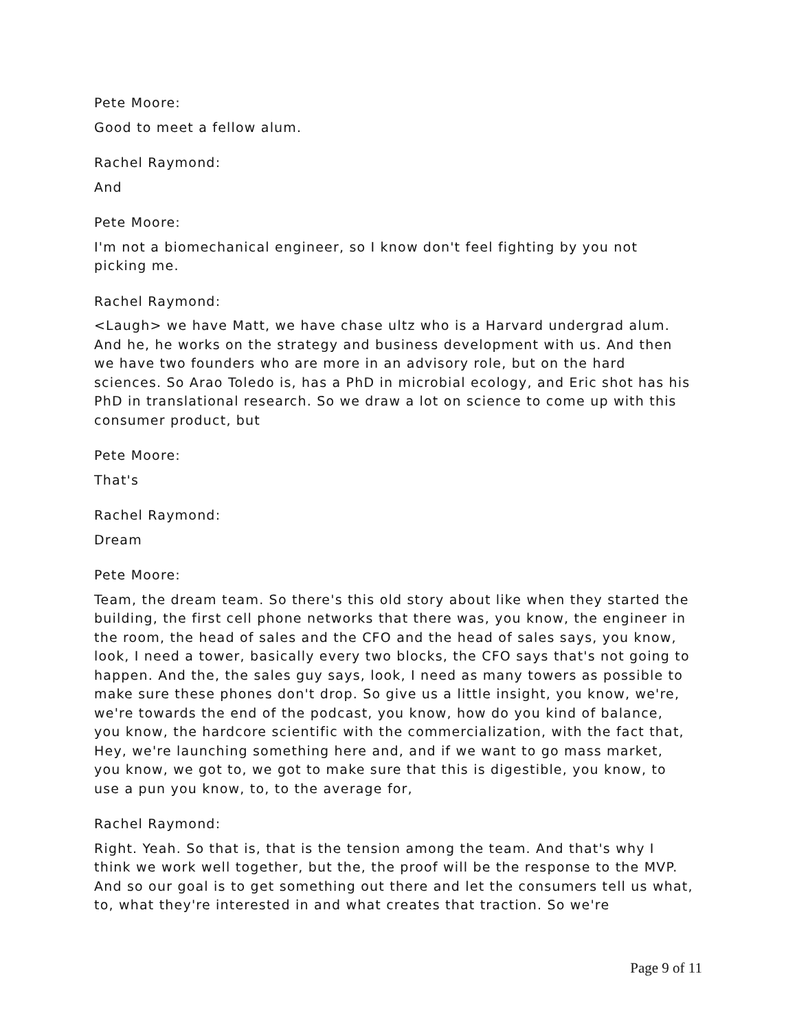Pete Moore:
Good to meet a fellow alum.
Rachel Raymond:
And
Pete Moore:
I'm not a biomechanical engineer, so I know don't feel fighting by you not picking me.
Rachel Raymond:
<Laugh> we have Matt, we have chase ultz who is a Harvard undergrad alum. And he, he works on the strategy and business development with us. And then we have two founders who are more in an advisory role, but on the hard sciences. So Arao Toledo is, has a PhD in microbial ecology, and Eric shot has his PhD in translational research. So we draw a lot on science to come up with this consumer product, but
Pete Moore:
That's
Rachel Raymond:
Dream
Pete Moore:
Team, the dream team. So there's this old story about like when they started the building, the first cell phone networks that there was, you know, the engineer in the room, the head of sales and the CFO and the head of sales says, you know, look, I need a tower, basically every two blocks, the CFO says that's not going to happen. And the, the sales guy says, look, I need as many towers as possible to make sure these phones don't drop. So give us a little insight, you know, we're, we're towards the end of the podcast, you know, how do you kind of balance, you know, the hardcore scientific with the commercialization, with the fact that, Hey, we're launching something here and, and if we want to go mass market, you know, we got to, we got to make sure that this is digestible, you know, to use a pun you know, to, to the average for,
Rachel Raymond:
Right. Yeah. So that is, that is the tension among the team. And that's why I think we work well together, but the, the proof will be the response to the MVP. And so our goal is to get something out there and let the consumers tell us what, to, what they're interested in and what creates that traction. So we're
Page 9 of 11